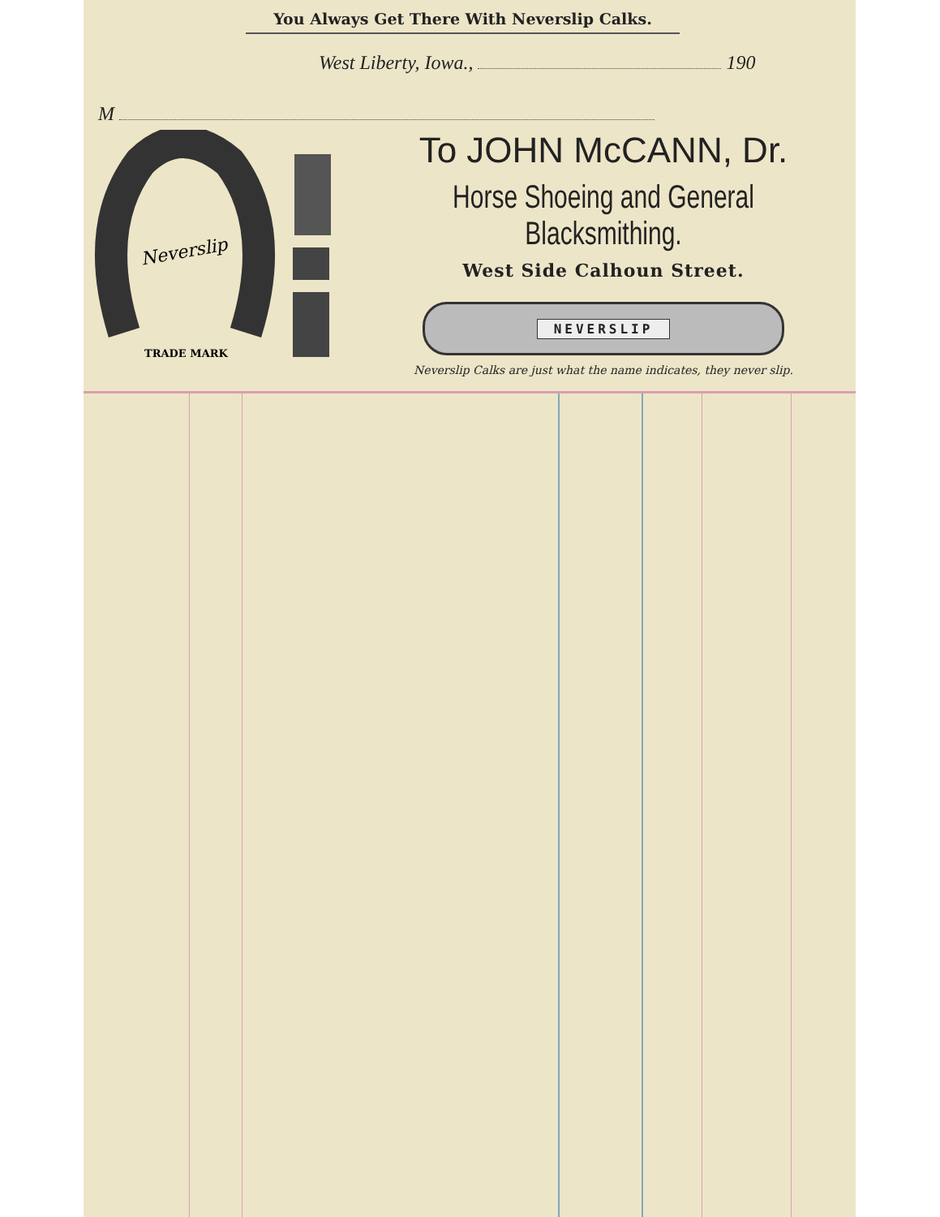You Always Get There With Neverslip Calks.
West Liberty, Iowa., 190
M
Neverslip
TRADE MARK
To JOHN McCANN, Dr.
Horse Shoeing and General Blacksmithing.
West Side Calhoun Street.
NEVERSLIP
Neverslip Calks are just what the name indicates, they never slip.